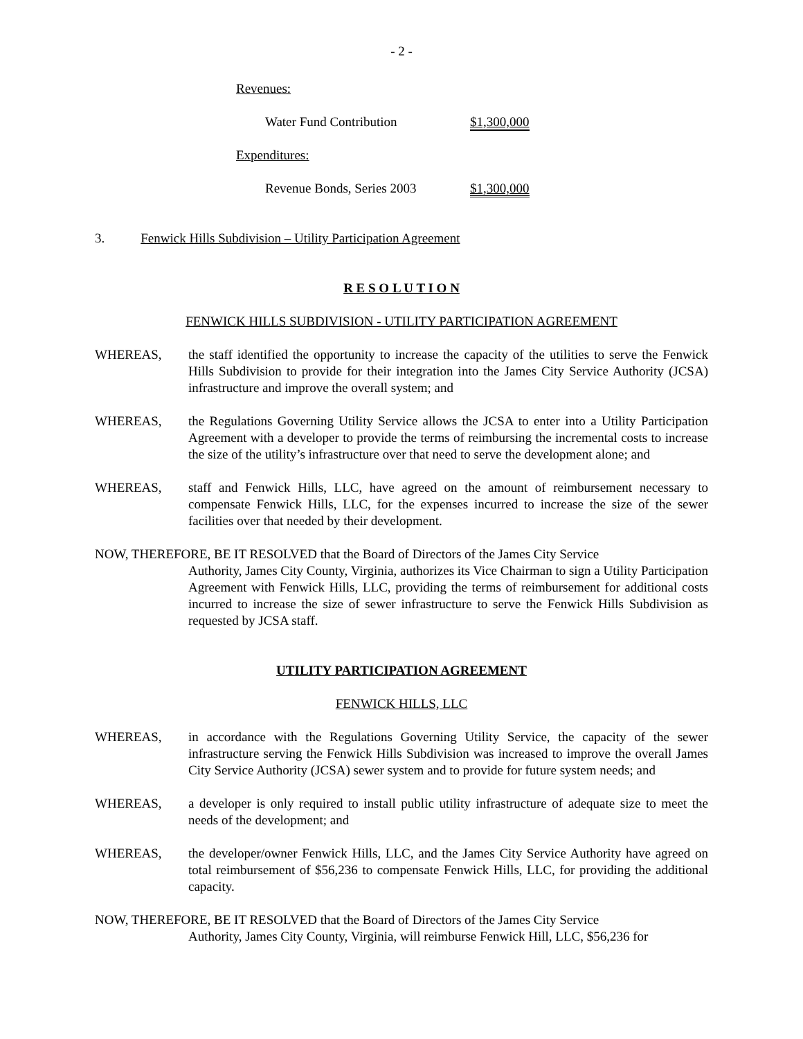- 2 -
| Revenues: | |
| Water Fund Contribution | $1,300,000 |
| Expenditures: | |
| Revenue Bonds, Series 2003 | $1,300,000 |
3. Fenwick Hills Subdivision – Utility Participation Agreement
R E S O L U T I O N
FENWICK HILLS SUBDIVISION - UTILITY PARTICIPATION AGREEMENT
WHEREAS, the staff identified the opportunity to increase the capacity of the utilities to serve the Fenwick Hills Subdivision to provide for their integration into the James City Service Authority (JCSA) infrastructure and improve the overall system; and
WHEREAS, the Regulations Governing Utility Service allows the JCSA to enter into a Utility Participation Agreement with a developer to provide the terms of reimbursing the incremental costs to increase the size of the utility’s infrastructure over that need to serve the development alone; and
WHEREAS, staff and Fenwick Hills, LLC, have agreed on the amount of reimbursement necessary to compensate Fenwick Hills, LLC, for the expenses incurred to increase the size of the sewer facilities over that needed by their development.
NOW, THEREFORE, BE IT RESOLVED that the Board of Directors of the James City Service
Authority, James City County, Virginia, authorizes its Vice Chairman to sign a Utility Participation Agreement with Fenwick Hills, LLC, providing the terms of reimbursement for additional costs incurred to increase the size of sewer infrastructure to serve the Fenwick Hills Subdivision as requested by JCSA staff.
UTILITY PARTICIPATION AGREEMENT
FENWICK HILLS, LLC
WHEREAS, in accordance with the Regulations Governing Utility Service, the capacity of the sewer infrastructure serving the Fenwick Hills Subdivision was increased to improve the overall James City Service Authority (JCSA) sewer system and to provide for future system needs; and
WHEREAS, a developer is only required to install public utility infrastructure of adequate size to meet the needs of the development; and
WHEREAS, the developer/owner Fenwick Hills, LLC, and the James City Service Authority have agreed on total reimbursement of $56,236 to compensate Fenwick Hills, LLC, for providing the additional capacity.
NOW, THEREFORE, BE IT RESOLVED that the Board of Directors of the James City Service
Authority, James City County, Virginia, will reimburse Fenwick Hill, LLC, $56,236 for